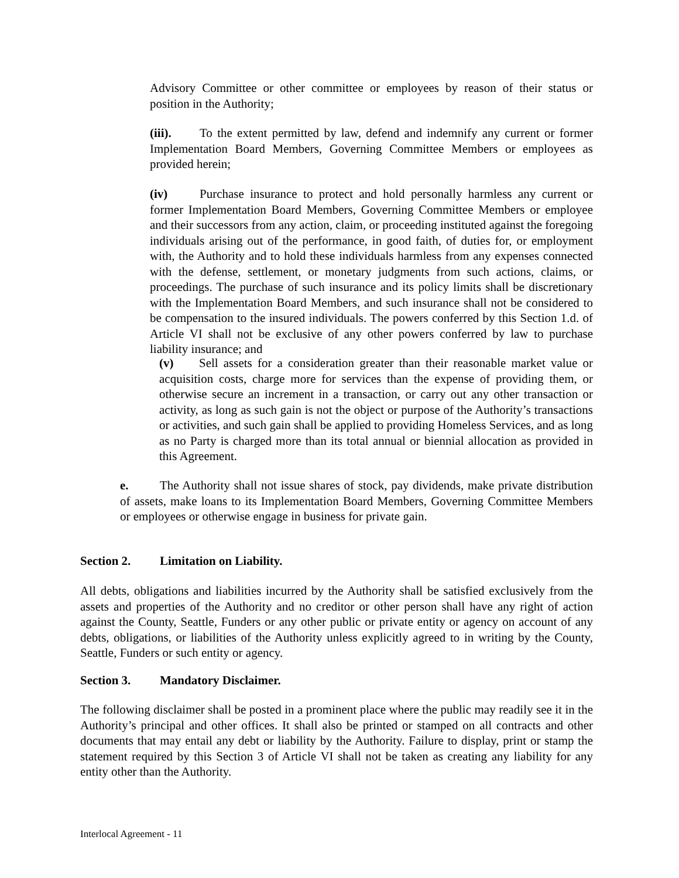Advisory Committee or other committee or employees by reason of their status or position in the Authority;
(iii). To the extent permitted by law, defend and indemnify any current or former Implementation Board Members, Governing Committee Members or employees as provided herein;
(iv) Purchase insurance to protect and hold personally harmless any current or former Implementation Board Members, Governing Committee Members or employee and their successors from any action, claim, or proceeding instituted against the foregoing individuals arising out of the performance, in good faith, of duties for, or employment with, the Authority and to hold these individuals harmless from any expenses connected with the defense, settlement, or monetary judgments from such actions, claims, or proceedings. The purchase of such insurance and its policy limits shall be discretionary with the Implementation Board Members, and such insurance shall not be considered to be compensation to the insured individuals. The powers conferred by this Section 1.d. of Article VI shall not be exclusive of any other powers conferred by law to purchase liability insurance; and
(v) Sell assets for a consideration greater than their reasonable market value or acquisition costs, charge more for services than the expense of providing them, or otherwise secure an increment in a transaction, or carry out any other transaction or activity, as long as such gain is not the object or purpose of the Authority’s transactions or activities, and such gain shall be applied to providing Homeless Services, and as long as no Party is charged more than its total annual or biennial allocation as provided in this Agreement.
e. The Authority shall not issue shares of stock, pay dividends, make private distribution of assets, make loans to its Implementation Board Members, Governing Committee Members or employees or otherwise engage in business for private gain.
Section 2. Limitation on Liability.
All debts, obligations and liabilities incurred by the Authority shall be satisfied exclusively from the assets and properties of the Authority and no creditor or other person shall have any right of action against the County, Seattle, Funders or any other public or private entity or agency on account of any debts, obligations, or liabilities of the Authority unless explicitly agreed to in writing by the County, Seattle, Funders or such entity or agency.
Section 3. Mandatory Disclaimer.
The following disclaimer shall be posted in a prominent place where the public may readily see it in the Authority’s principal and other offices. It shall also be printed or stamped on all contracts and other documents that may entail any debt or liability by the Authority. Failure to display, print or stamp the statement required by this Section 3 of Article VI shall not be taken as creating any liability for any entity other than the Authority.
Interlocal Agreement - 11